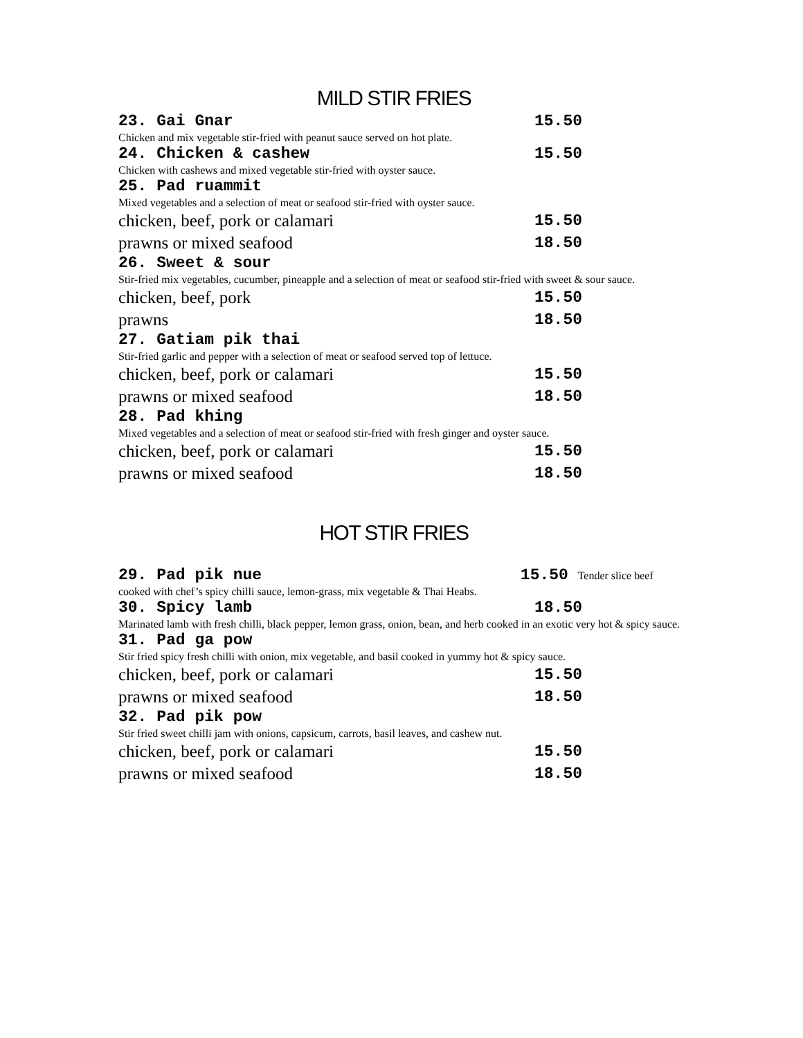MILD STIR FRIES
23. Gai Gnar 15.50
Chicken and mix vegetable stir-fried with peanut sauce served on hot plate.
24. Chicken & cashew 15.50
Chicken with cashews and mixed vegetable stir-fried with oyster sauce.
25. Pad ruammit
Mixed vegetables and a selection of meat or seafood stir-fried with oyster sauce.
chicken, beef, pork or calamari 15.50
prawns or mixed seafood 18.50
26. Sweet & sour
Stir-fried mix vegetables, cucumber, pineapple and a selection of meat or seafood stir-fried with sweet & sour sauce.
chicken, beef, pork 15.50
prawns 18.50
27. Gatiam pik thai
Stir-fried garlic and pepper with a selection of meat or seafood served top of lettuce.
chicken, beef, pork or calamari 15.50
prawns or mixed seafood 18.50
28. Pad khing
Mixed vegetables and a selection of meat or seafood stir-fried with fresh ginger and oyster sauce.
chicken, beef, pork or calamari 15.50
prawns or mixed seafood 18.50
HOT STIR FRIES
29. Pad pik nue 15.50 Tender slice beef
cooked with chef’s spicy chilli sauce, lemon-grass, mix vegetable & Thai Heabs.
30. Spicy lamb 18.50
Marinated lamb with fresh chilli, black pepper, lemon grass, onion, bean, and herb cooked in an exotic very hot & spicy sauce.
31. Pad ga pow
Stir fried spicy fresh chilli with onion, mix vegetable, and basil cooked in yummy hot & spicy sauce.
chicken, beef, pork or calamari 15.50
prawns or mixed seafood 18.50
32. Pad pik pow
Stir fried sweet chilli jam with onions, capsicum, carrots, basil leaves, and cashew nut.
chicken, beef, pork or calamari 15.50
prawns or mixed seafood 18.50